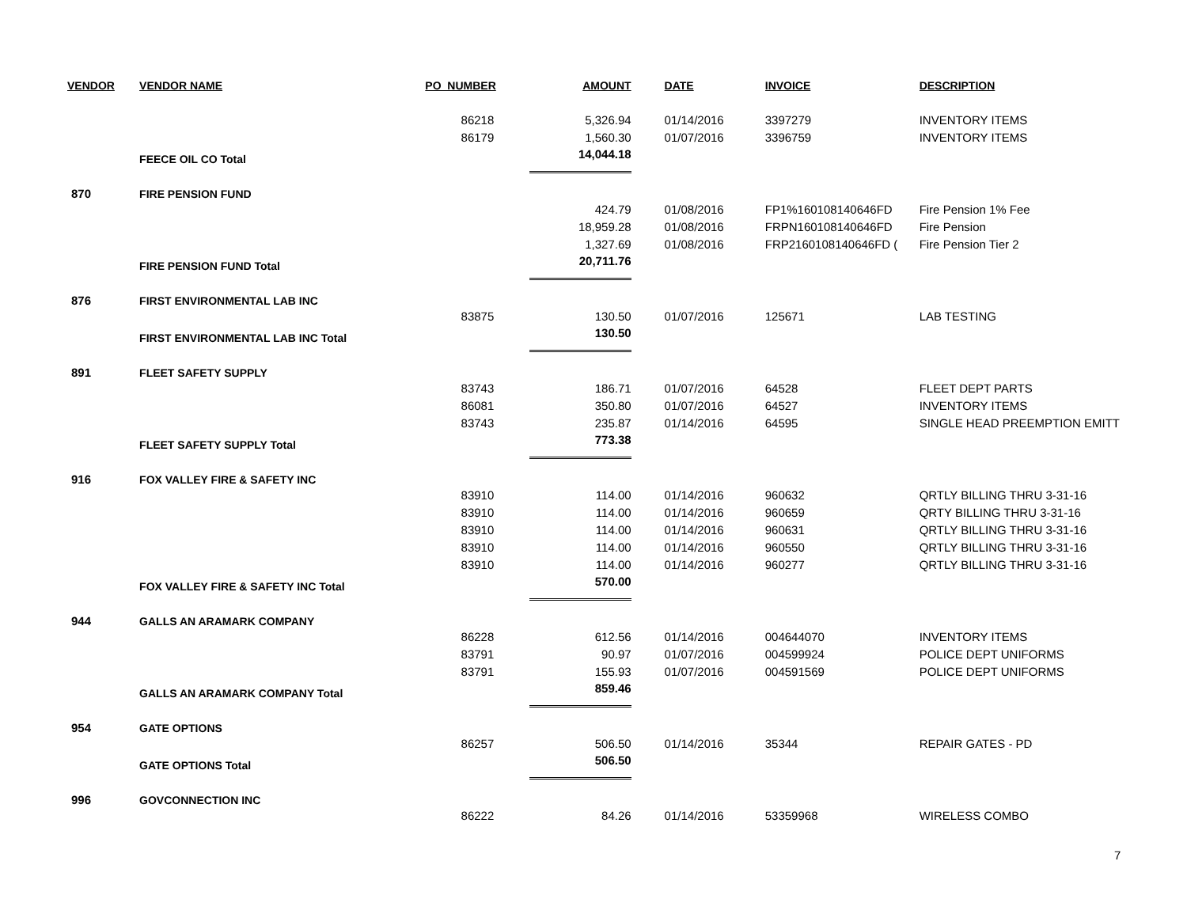| VENDOR | VENDOR NAME | PO_NUMBER | AMOUNT | DATE | INVOICE | DESCRIPTION |
| --- | --- | --- | --- | --- | --- | --- |
| | | 86218 | 5,326.94 | 01/14/2016 | 3397279 | INVENTORY ITEMS |
| | | 86179 | 1,560.30 | 01/07/2016 | 3396759 | INVENTORY ITEMS |
| | FEECE OIL CO Total | | 14,044.18 | | | |
| 870 | FIRE PENSION FUND | | | | | |
| | | | 424.79 | 01/08/2016 | FP1%160108140646FD | Fire Pension 1% Fee |
| | | | 18,959.28 | 01/08/2016 | FRPN160108140646FD | Fire Pension |
| | | | 1,327.69 | 01/08/2016 | FRP2160108140646FD ( | Fire Pension Tier 2 |
| | FIRE PENSION FUND Total | | 20,711.76 | | | |
| 876 | FIRST ENVIRONMENTAL LAB INC | | | | | |
| | | 83875 | 130.50 | 01/07/2016 | 125671 | LAB TESTING |
| | FIRST ENVIRONMENTAL LAB INC Total | | 130.50 | | | |
| 891 | FLEET SAFETY SUPPLY | | | | | |
| | | 83743 | 186.71 | 01/07/2016 | 64528 | FLEET DEPT PARTS |
| | | 86081 | 350.80 | 01/07/2016 | 64527 | INVENTORY ITEMS |
| | | 83743 | 235.87 | 01/14/2016 | 64595 | SINGLE HEAD PREEMPTION EMITT |
| | FLEET SAFETY SUPPLY Total | | 773.38 | | | |
| 916 | FOX VALLEY FIRE & SAFETY INC | | | | | |
| | | 83910 | 114.00 | 01/14/2016 | 960632 | QRTLY BILLING THRU 3-31-16 |
| | | 83910 | 114.00 | 01/14/2016 | 960659 | QRTY BILLING THRU 3-31-16 |
| | | 83910 | 114.00 | 01/14/2016 | 960631 | QRTLY BILLING THRU 3-31-16 |
| | | 83910 | 114.00 | 01/14/2016 | 960550 | QRTLY BILLING THRU 3-31-16 |
| | | 83910 | 114.00 | 01/14/2016 | 960277 | QRTLY BILLING THRU 3-31-16 |
| | FOX VALLEY FIRE & SAFETY INC Total | | 570.00 | | | |
| 944 | GALLS AN ARAMARK COMPANY | | | | | |
| | | 86228 | 612.56 | 01/14/2016 | 004644070 | INVENTORY ITEMS |
| | | 83791 | 90.97 | 01/07/2016 | 004599924 | POLICE DEPT UNIFORMS |
| | | 83791 | 155.93 | 01/07/2016 | 004591569 | POLICE DEPT UNIFORMS |
| | GALLS AN ARAMARK COMPANY Total | | 859.46 | | | |
| 954 | GATE OPTIONS | | | | | |
| | | 86257 | 506.50 | 01/14/2016 | 35344 | REPAIR GATES - PD |
| | GATE OPTIONS Total | | 506.50 | | | |
| 996 | GOVCONNECTION INC | | | | | |
| | | 86222 | 84.26 | 01/14/2016 | 53359968 | WIRELESS COMBO |
7